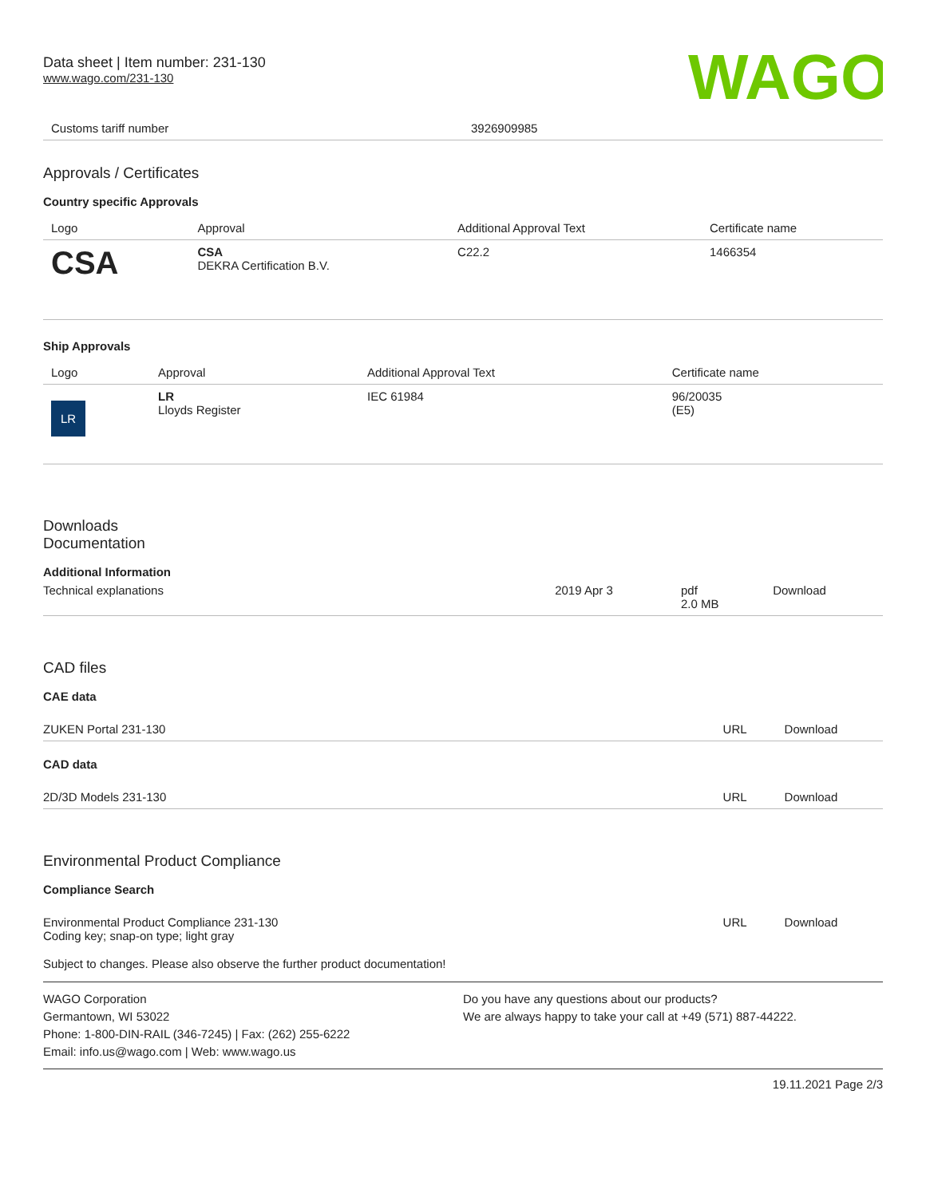WAGO
Data sheet | Item number: 231-130
www.wago.com/231-130
| Customs tariff number | 3926909985 |
Approvals / Certificates
Country specific Approvals
| Logo | Approval | Additional Approval Text | Certificate name |
| --- | --- | --- | --- |
| CSA | CSA DEKRA Certification B.V. | C22.2 | 1466354 |
Ship Approvals
| Logo | Approval | Additional Approval Text | Certificate name |
| --- | --- | --- | --- |
| LR | LR Lloyds Register | IEC 61984 | 96/20035 (E5) |
Downloads
Documentation
Additional Information
| Technical explanations | 2019 Apr 3 | pdf 2.0 MB | Download |
CAD files
CAE data
| ZUKEN Portal 231-130 | URL | Download |
CAD data
| 2D/3D Models 231-130 | URL | Download |
Environmental Product Compliance
Compliance Search
| Environmental Product Compliance 231-130 Coding key; snap-on type; light gray | URL | Download |
Subject to changes. Please also observe the further product documentation!
WAGO Corporation
Germantown, WI 53022
Phone: 1-800-DIN-RAIL (346-7245) | Fax: (262) 255-6222
Email: info.us@wago.com | Web: www.wago.us
Do you have any questions about our products?
We are always happy to take your call at +49 (571) 887-44222.
19.11.2021 Page 2/3